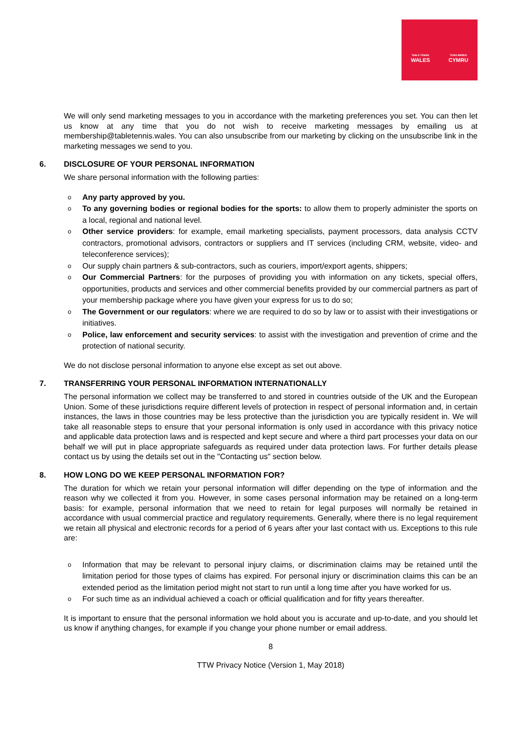TABLE TENNIS
WALES
TENIS BWRDD
CYMRU
We will only send marketing messages to you in accordance with the marketing preferences you set. You can then let us know at any time that you do not wish to receive marketing messages by emailing us at membership@tabletennis.wales. You can also unsubscribe from our marketing by clicking on the unsubscribe link in the marketing messages we send to you.
6. DISCLOSURE OF YOUR PERSONAL INFORMATION
We share personal information with the following parties:
Any party approved by you.
To any governing bodies or regional bodies for the sports: to allow them to properly administer the sports on a local, regional and national level.
Other service providers: for example, email marketing specialists, payment processors, data analysis CCTV contractors, promotional advisors, contractors or suppliers and IT services (including CRM, website, video- and teleconference services);
Our supply chain partners & sub-contractors, such as couriers, import/export agents, shippers;
Our Commercial Partners: for the purposes of providing you with information on any tickets, special offers, opportunities, products and services and other commercial benefits provided by our commercial partners as part of your membership package where you have given your express for us to do so;
The Government or our regulators: where we are required to do so by law or to assist with their investigations or initiatives.
Police, law enforcement and security services: to assist with the investigation and prevention of crime and the protection of national security.
We do not disclose personal information to anyone else except as set out above.
7. TRANSFERRING YOUR PERSONAL INFORMATION INTERNATIONALLY
The personal information we collect may be transferred to and stored in countries outside of the UK and the European Union. Some of these jurisdictions require different levels of protection in respect of personal information and, in certain instances, the laws in those countries may be less protective than the jurisdiction you are typically resident in. We will take all reasonable steps to ensure that your personal information is only used in accordance with this privacy notice and applicable data protection laws and is respected and kept secure and where a third part processes your data on our behalf we will put in place appropriate safeguards as required under data protection laws. For further details please contact us by using the details set out in the "Contacting us" section below.
8. HOW LONG DO WE KEEP PERSONAL INFORMATION FOR?
The duration for which we retain your personal information will differ depending on the type of information and the reason why we collected it from you. However, in some cases personal information may be retained on a long-term basis: for example, personal information that we need to retain for legal purposes will normally be retained in accordance with usual commercial practice and regulatory requirements. Generally, where there is no legal requirement we retain all physical and electronic records for a period of 6 years after your last contact with us. Exceptions to this rule are:
Information that may be relevant to personal injury claims, or discrimination claims may be retained until the limitation period for those types of claims has expired. For personal injury or discrimination claims this can be an extended period as the limitation period might not start to run until a long time after you have worked for us.
For such time as an individual achieved a coach or official qualification and for fifty years thereafter.
It is important to ensure that the personal information we hold about you is accurate and up-to-date, and you should let us know if anything changes, for example if you change your phone number or email address.
8
TTW Privacy Notice (Version 1, May 2018)